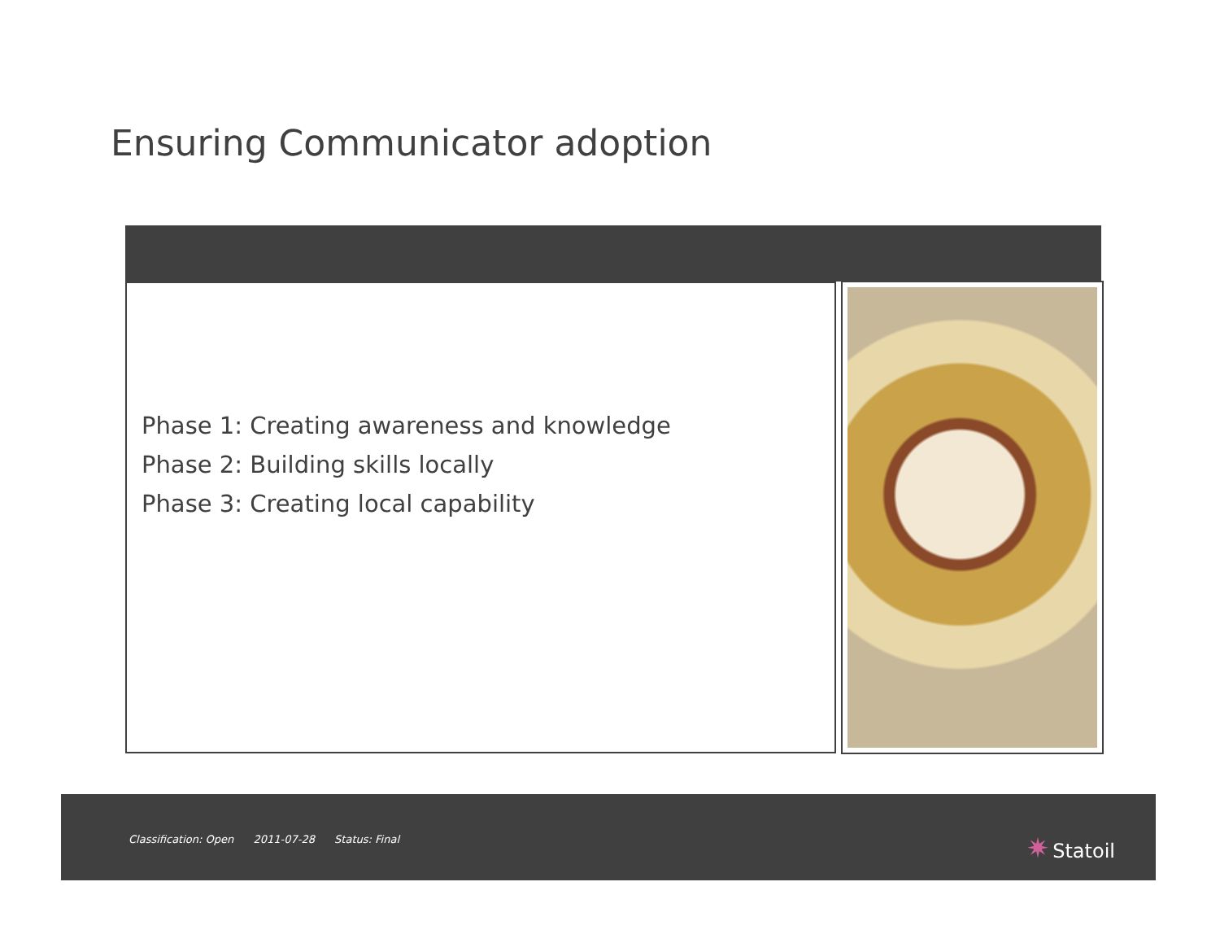Ensuring Communicator adoption
Phase 1: Creating awareness and knowledge
Phase 2: Building skills locally
Phase 3: Creating local capability
Classification: Open 2011-07-28 Status: Final
✷ Statoil